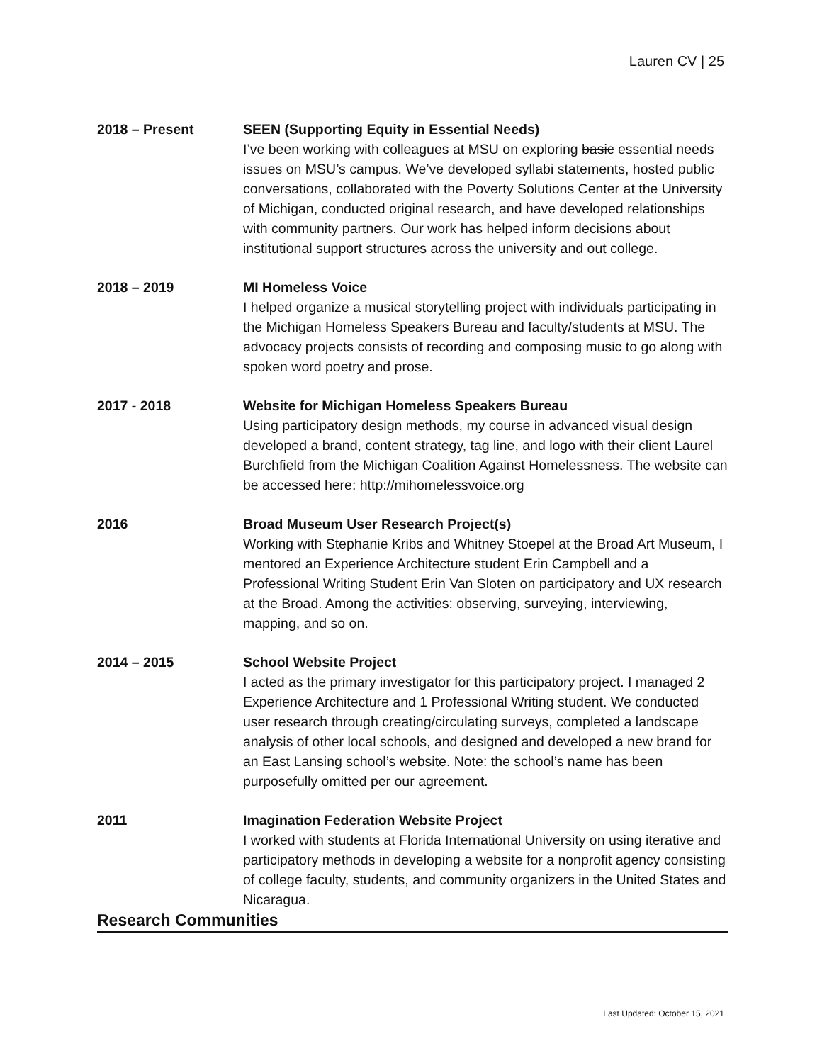Lauren CV | 25
2018 – Present SEEN (Supporting Equity in Essential Needs)
I’ve been working with colleagues at MSU on exploring basic essential needs issues on MSU’s campus. We’ve developed syllabi statements, hosted public conversations, collaborated with the Poverty Solutions Center at the University of Michigan, conducted original research, and have developed relationships with community partners. Our work has helped inform decisions about institutional support structures across the university and out college.
2018 – 2019 MI Homeless Voice
I helped organize a musical storytelling project with individuals participating in the Michigan Homeless Speakers Bureau and faculty/students at MSU. The advocacy projects consists of recording and composing music to go along with spoken word poetry and prose.
2017 - 2018 Website for Michigan Homeless Speakers Bureau
Using participatory design methods, my course in advanced visual design developed a brand, content strategy, tag line, and logo with their client Laurel Burchfield from the Michigan Coalition Against Homelessness. The website can be accessed here: http://mihomelessvoice.org
2016 Broad Museum User Research Project(s)
Working with Stephanie Kribs and Whitney Stoepel at the Broad Art Museum, I mentored an Experience Architecture student Erin Campbell and a Professional Writing Student Erin Van Sloten on participatory and UX research at the Broad. Among the activities: observing, surveying, interviewing, mapping, and so on.
2014 – 2015 School Website Project
I acted as the primary investigator for this participatory project. I managed 2 Experience Architecture and 1 Professional Writing student. We conducted user research through creating/circulating surveys, completed a landscape analysis of other local schools, and designed and developed a new brand for an East Lansing school’s website. Note: the school’s name has been purposefully omitted per our agreement.
2011 Imagination Federation Website Project
I worked with students at Florida International University on using iterative and participatory methods in developing a website for a nonprofit agency consisting of college faculty, students, and community organizers in the United States and Nicaragua.
Research Communities
Last Updated: October 15, 2021